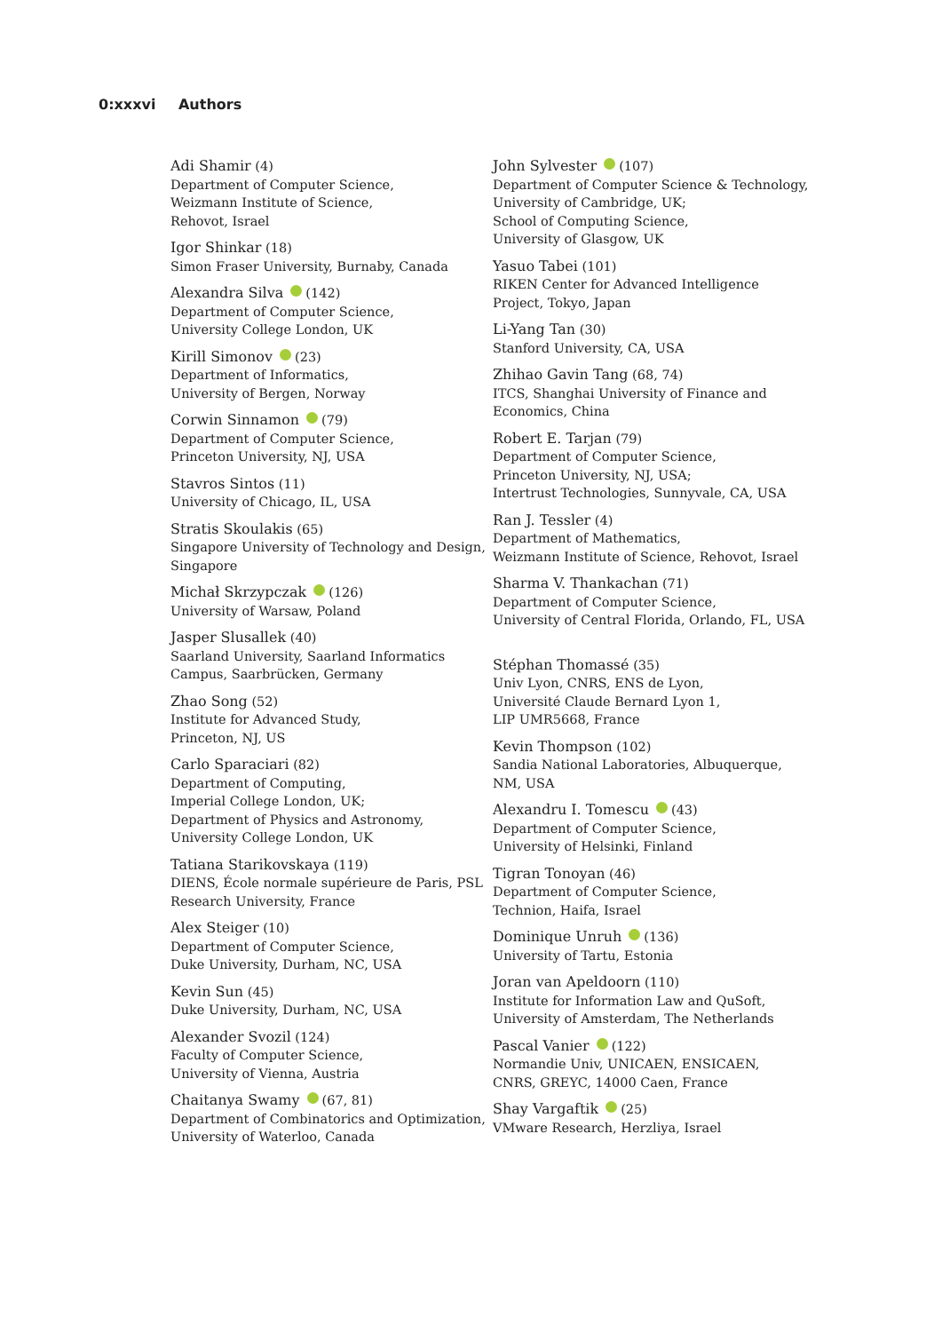0:xxxvi Authors
Adi Shamir (4)
Department of Computer Science,
Weizmann Institute of Science,
Rehovot, Israel
Igor Shinkar (18)
Simon Fraser University, Burnaby, Canada
Alexandra Silva (142)
Department of Computer Science,
University College London, UK
Kirill Simonov (23)
Department of Informatics,
University of Bergen, Norway
Corwin Sinnamon (79)
Department of Computer Science,
Princeton University, NJ, USA
Stavros Sintos (11)
University of Chicago, IL, USA
Stratis Skoulakis (65)
Singapore University of Technology and Design,
Singapore
Michał Skrzypczak (126)
University of Warsaw, Poland
Jasper Slusallek (40)
Saarland University, Saarland Informatics
Campus, Saarbrücken, Germany
Zhao Song (52)
Institute for Advanced Study,
Princeton, NJ, US
Carlo Sparaciari (82)
Department of Computing,
Imperial College London, UK;
Department of Physics and Astronomy,
University College London, UK
Tatiana Starikovskaya (119)
DIENS, École normale supérieure de Paris, PSL
Research University, France
Alex Steiger (10)
Department of Computer Science,
Duke University, Durham, NC, USA
Kevin Sun (45)
Duke University, Durham, NC, USA
Alexander Svozil (124)
Faculty of Computer Science,
University of Vienna, Austria
Chaitanya Swamy (67, 81)
Department of Combinatorics and Optimization,
University of Waterloo, Canada
John Sylvester (107)
Department of Computer Science & Technology,
University of Cambridge, UK;
School of Computing Science,
University of Glasgow, UK
Yasuo Tabei (101)
RIKEN Center for Advanced Intelligence
Project, Tokyo, Japan
Li-Yang Tan (30)
Stanford University, CA, USA
Zhihao Gavin Tang (68, 74)
ITCS, Shanghai University of Finance and
Economics, China
Robert E. Tarjan (79)
Department of Computer Science,
Princeton University, NJ, USA;
Intertrust Technologies, Sunnyvale, CA, USA
Ran J. Tessler (4)
Department of Mathematics,
Weizmann Institute of Science, Rehovot, Israel
Sharma V. Thankachan (71)
Department of Computer Science,
University of Central Florida, Orlando, FL, USA
Stéphan Thomassé (35)
Univ Lyon, CNRS, ENS de Lyon,
Université Claude Bernard Lyon 1,
LIP UMR5668, France
Kevin Thompson (102)
Sandia National Laboratories, Albuquerque,
NM, USA
Alexandru I. Tomescu (43)
Department of Computer Science,
University of Helsinki, Finland
Tigran Tonoyan (46)
Department of Computer Science,
Technion, Haifa, Israel
Dominique Unruh (136)
University of Tartu, Estonia
Joran van Apeldoorn (110)
Institute for Information Law and QuSoft,
University of Amsterdam, The Netherlands
Pascal Vanier (122)
Normandie Univ, UNICAEN, ENSICAEN,
CNRS, GREYC, 14000 Caen, France
Shay Vargaftik (25)
VMware Research, Herzliya, Israel